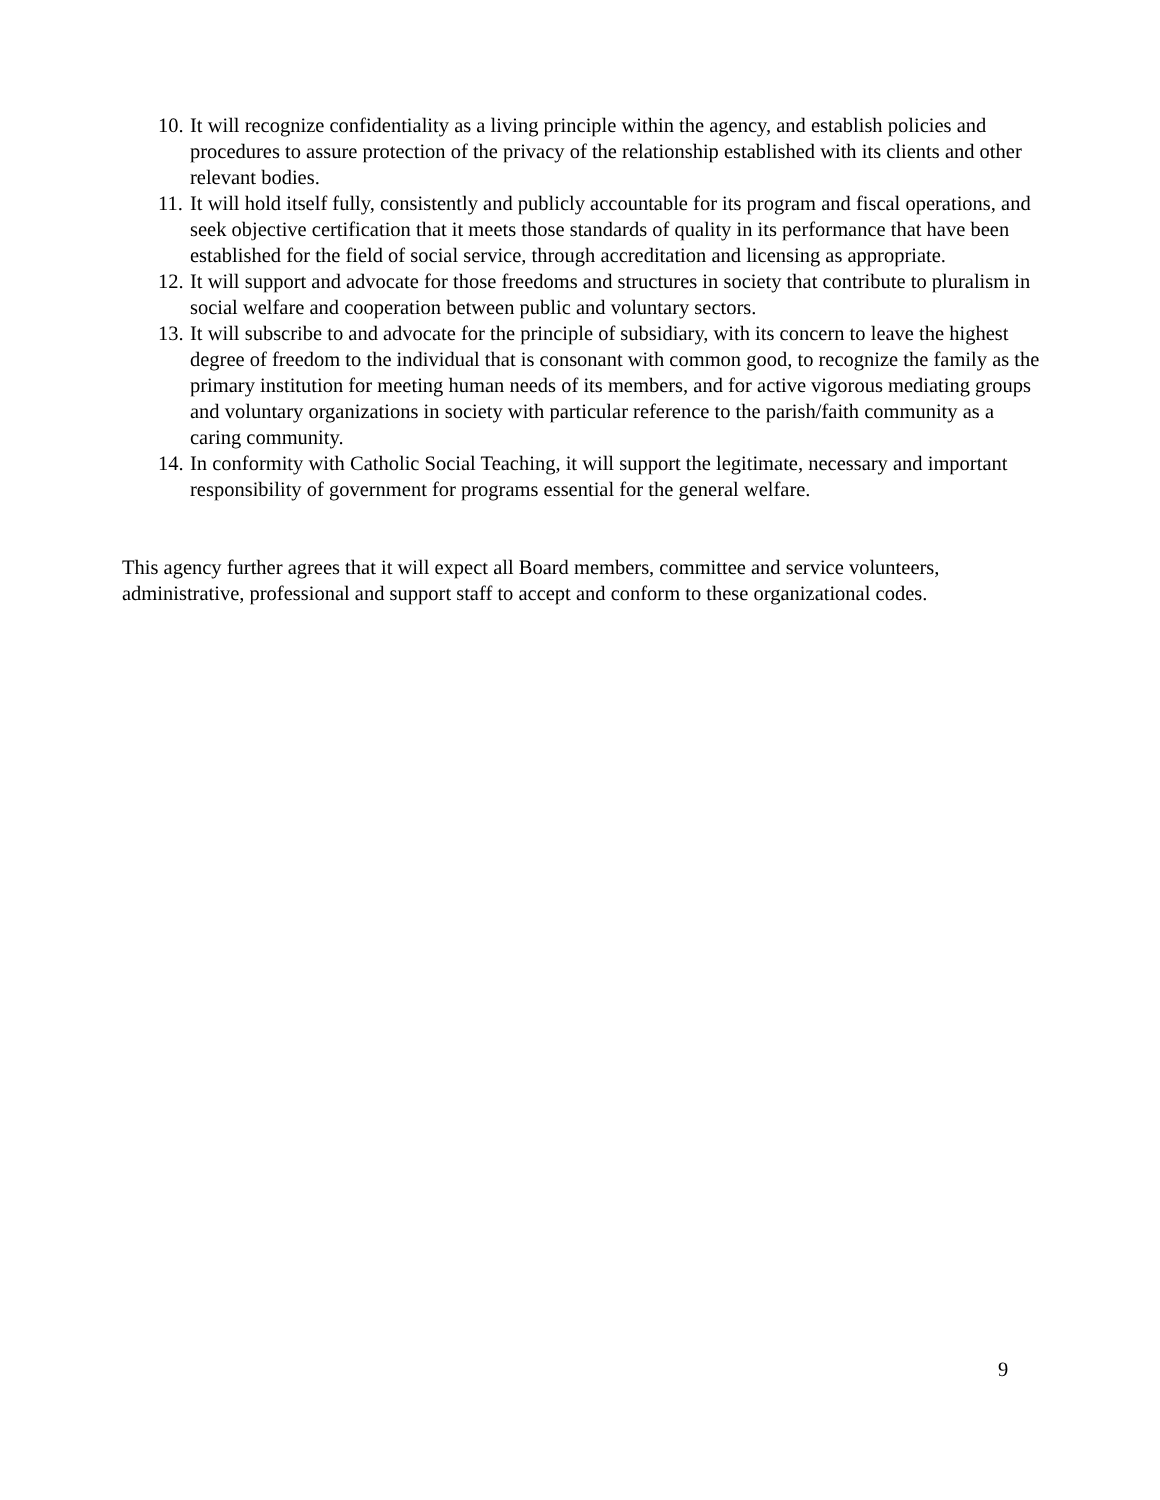10. It will recognize confidentiality as a living principle within the agency, and establish policies and procedures to assure protection of the privacy of the relationship established with its clients and other relevant bodies.
11. It will hold itself fully, consistently and publicly accountable for its program and fiscal operations, and seek objective certification that it meets those standards of quality in its performance that have been established for the field of social service, through accreditation and licensing as appropriate.
12. It will support and advocate for those freedoms and structures in society that contribute to pluralism in social welfare and cooperation between public and voluntary sectors.
13. It will subscribe to and advocate for the principle of subsidiary, with its concern to leave the highest degree of freedom to the individual that is consonant with common good, to recognize the family as the primary institution for meeting human needs of its members, and for active vigorous mediating groups and voluntary organizations in society with particular reference to the parish/faith community as a caring community.
14. In conformity with Catholic Social Teaching, it will support the legitimate, necessary and important responsibility of government for programs essential for the general welfare.
This agency further agrees that it will expect all Board members, committee and service volunteers, administrative, professional and support staff to accept and conform to these organizational codes.
9